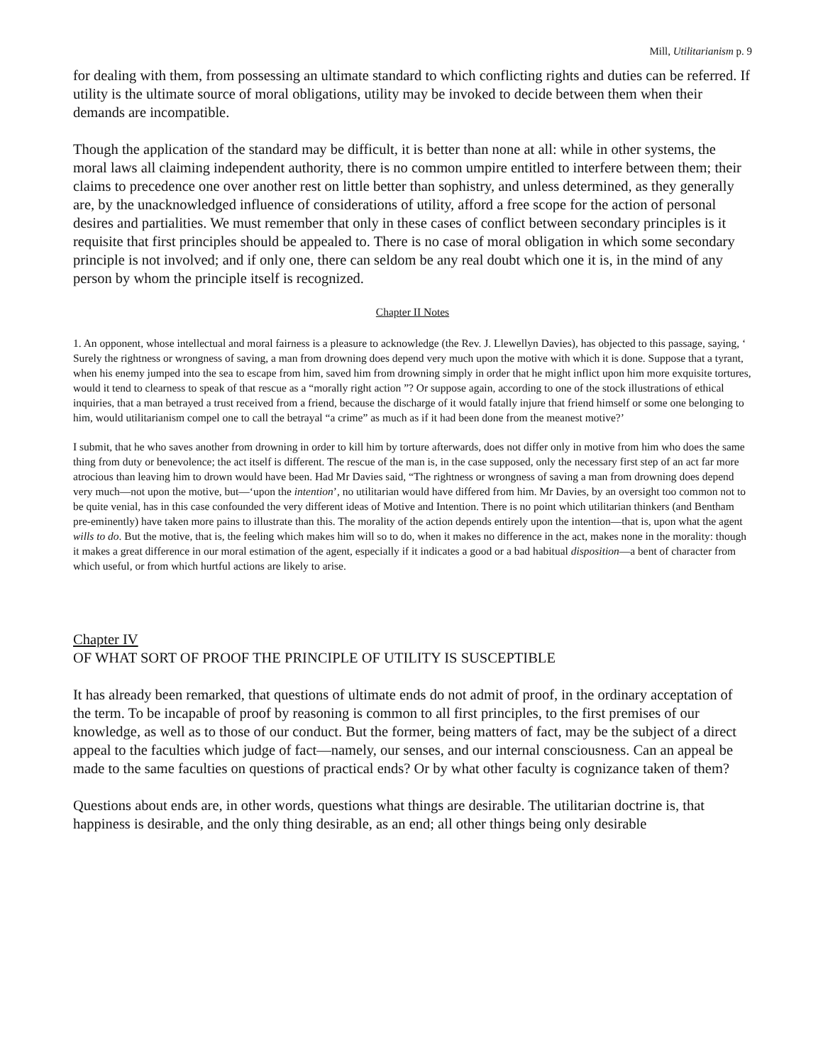Mill, Utilitarianism p. 9
for dealing with them, from possessing an ultimate standard to which conflicting rights and duties can be referred. If utility is the ultimate source of moral obligations, utility may be invoked to decide between them when their demands are incompatible.
Though the application of the standard may be difficult, it is better than none at all: while in other systems, the moral laws all claiming independent authority, there is no common umpire entitled to interfere between them; their claims to precedence one over another rest on little better than sophistry, and unless determined, as they generally are, by the unacknowledged influence of considerations of utility, afford a free scope for the action of personal desires and partialities. We must remember that only in these cases of conflict between secondary principles is it requisite that first principles should be appealed to. There is no case of moral obligation in which some secondary principle is not involved; and if only one, there can seldom be any real doubt which one it is, in the mind of any person by whom the principle itself is recognized.
Chapter II Notes
1. An opponent, whose intellectual and moral fairness is a pleasure to acknowledge (the Rev. J. Llewellyn Davies), has objected to this passage, saying, ‘ Surely the rightness or wrongness of saving, a man from drowning does depend very much upon the motive with which it is done. Suppose that a tyrant, when his enemy jumped into the sea to escape from him, saved him from drowning simply in order that he might inflict upon him more exquisite tortures, would it tend to clearness to speak of that rescue as a “morally right action ”? Or suppose again, according to one of the stock illustrations of ethical inquiries, that a man betrayed a trust received from a friend, because the discharge of it would fatally injure that friend himself or some one belonging to him, would utilitarianism compel one to call the betrayal “a crime” as much as if it had been done from the meanest motive?’
I submit, that he who saves another from drowning in order to kill him by torture afterwards, does not differ only in motive from him who does the same thing from duty or benevolence; the act itself is different. The rescue of the man is, in the case supposed, only the necessary first step of an act far more atrocious than leaving him to drown would have been. Had Mr Davies said, “The rightness or wrongness of saving a man from drowning does depend very much—not upon the motive, but—‘upon the intention’, no utilitarian would have differed from him. Mr Davies, by an oversight too common not to be quite venial, has in this case confounded the very different ideas of Motive and Intention. There is no point which utilitarian thinkers (and Bentham pre-eminently) have taken more pains to illustrate than this. The morality of the action depends entirely upon the intention—that is, upon what the agent wills to do. But the motive, that is, the feeling which makes him will so to do, when it makes no difference in the act, makes none in the morality: though it makes a great difference in our moral estimation of the agent, especially if it indicates a good or a bad habitual disposition—a bent of character from which useful, or from which hurtful actions are likely to arise.
Chapter IV
OF WHAT SORT OF PROOF THE PRINCIPLE OF UTILITY IS SUSCEPTIBLE
It has already been remarked, that questions of ultimate ends do not admit of proof, in the ordinary acceptation of the term. To be incapable of proof by reasoning is common to all first principles, to the first premises of our knowledge, as well as to those of our conduct. But the former, being matters of fact, may be the subject of a direct appeal to the faculties which judge of fact—namely, our senses, and our internal consciousness. Can an appeal be made to the same faculties on questions of practical ends? Or by what other faculty is cognizance taken of them?
Questions about ends are, in other words, questions what things are desirable. The utilitarian doctrine is, that happiness is desirable, and the only thing desirable, as an end; all other things being only desirable